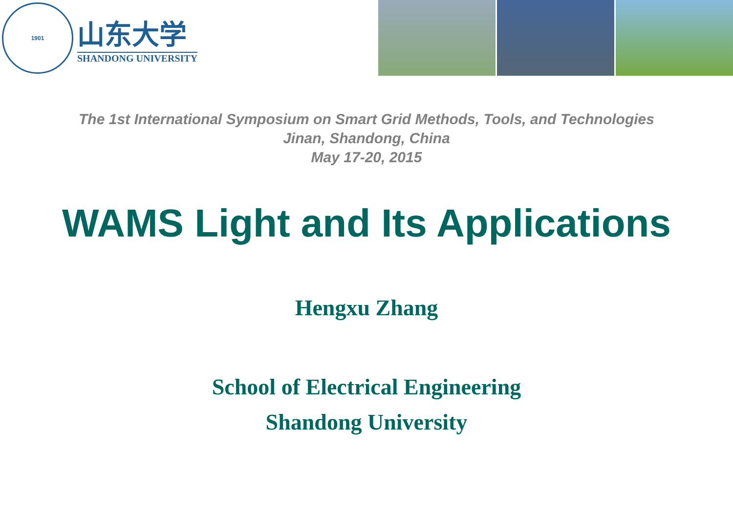1901
山东大学
SHANDONG UNIVERSITY
The 1st International Symposium on Smart Grid Methods, Tools, and Technologies
Jinan, Shandong, China
May 17-20, 2015
WAMS Light and Its Applications
Hengxu Zhang
School of Electrical Engineering
Shandong University